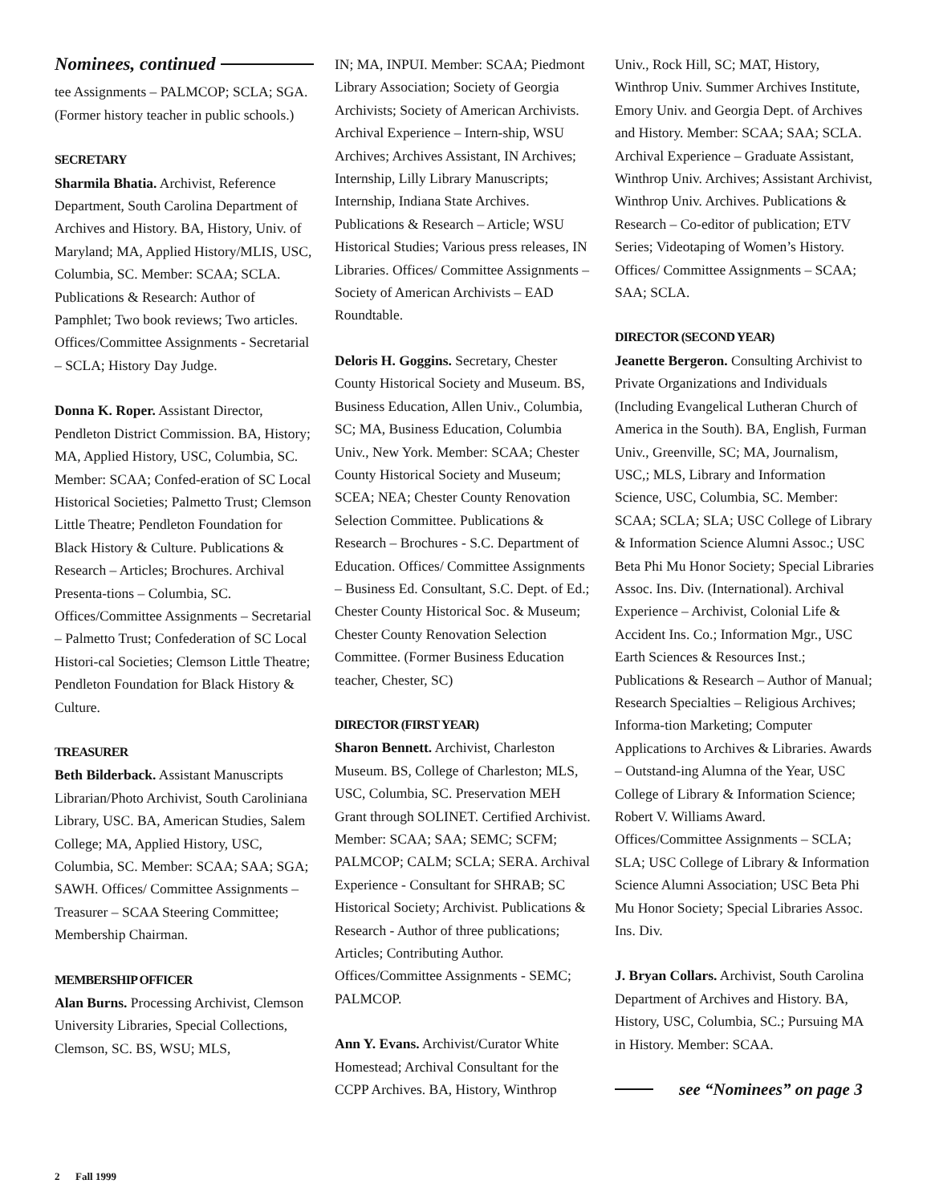Nominees, continued
tee Assignments – PALMCOP; SCLA; SGA. (Former history teacher in public schools.)
SECRETARY
Sharmila Bhatia. Archivist, Reference Department, South Carolina Department of Archives and History. BA, History, Univ. of Maryland; MA, Applied History/MLIS, USC, Columbia, SC. Member: SCAA; SCLA. Publications & Research: Author of Pamphlet; Two book reviews; Two articles. Offices/Committee Assignments - Secretarial – SCLA; History Day Judge.
Donna K. Roper. Assistant Director, Pendleton District Commission. BA, History; MA, Applied History, USC, Columbia, SC. Member: SCAA; Confed-eration of SC Local Historical Societies; Palmetto Trust; Clemson Little Theatre; Pendleton Foundation for Black History & Culture. Publications & Research – Articles; Brochures. Archival Presenta-tions – Columbia, SC. Offices/Committee Assignments – Secretarial – Palmetto Trust; Confederation of SC Local Histori-cal Societies; Clemson Little Theatre; Pendleton Foundation for Black History & Culture.
TREASURER
Beth Bilderback. Assistant Manuscripts Librarian/Photo Archivist, South Caroliniana Library, USC. BA, American Studies, Salem College; MA, Applied History, USC, Columbia, SC. Member: SCAA; SAA; SGA; SAWH. Offices/ Committee Assignments – Treasurer – SCAA Steering Committee; Membership Chairman.
MEMBERSHIP OFFICER
Alan Burns. Processing Archivist, Clemson University Libraries, Special Collections, Clemson, SC. BS, WSU; MLS,
IN; MA, INPUI. Member: SCAA; Piedmont Library Association; Society of Georgia Archivists; Society of American Archivists. Archival Experience – Intern-ship, WSU Archives; Archives Assistant, IN Archives; Internship, Lilly Library Manuscripts; Internship, Indiana State Archives. Publications & Research – Article; WSU Historical Studies; Various press releases, IN Libraries. Offices/ Committee Assignments – Society of American Archivists – EAD Roundtable.
Deloris H. Goggins. Secretary, Chester County Historical Society and Museum. BS, Business Education, Allen Univ., Columbia, SC; MA, Business Education, Columbia Univ., New York. Member: SCAA; Chester County Historical Society and Museum; SCEA; NEA; Chester County Renovation Selection Committee. Publications & Research – Brochures - S.C. Department of Education. Offices/ Committee Assignments – Business Ed. Consultant, S.C. Dept. of Ed.; Chester County Historical Soc. & Museum; Chester County Renovation Selection Committee. (Former Business Education teacher, Chester, SC)
DIRECTOR (FIRST YEAR)
Sharon Bennett. Archivist, Charleston Museum. BS, College of Charleston; MLS, USC, Columbia, SC. Preservation MEH Grant through SOLINET. Certified Archivist. Member: SCAA; SAA; SEMC; SCFM; PALMCOP; CALM; SCLA; SERA. Archival Experience - Consultant for SHRAB; SC Historical Society; Archivist. Publications & Research - Author of three publications; Articles; Contributing Author. Offices/Committee Assignments - SEMC; PALMCOP.
Ann Y. Evans. Archivist/Curator White Homestead; Archival Consultant for the CCPP Archives. BA, History, Winthrop
Univ., Rock Hill, SC; MAT, History, Winthrop Univ. Summer Archives Institute, Emory Univ. and Georgia Dept. of Archives and History. Member: SCAA; SAA; SCLA. Archival Experience – Graduate Assistant, Winthrop Univ. Archives; Assistant Archivist, Winthrop Univ. Archives. Publications & Research – Co-editor of publication; ETV Series; Videotaping of Women’s History. Offices/ Committee Assignments – SCAA; SAA; SCLA.
DIRECTOR (SECOND YEAR)
Jeanette Bergeron. Consulting Archivist to Private Organizations and Individuals (Including Evangelical Lutheran Church of America in the South). BA, English, Furman Univ., Greenville, SC; MA, Journalism, USC,; MLS, Library and Information Science, USC, Columbia, SC. Member: SCAA; SCLA; SLA; USC College of Library & Information Science Alumni Assoc.; USC Beta Phi Mu Honor Society; Special Libraries Assoc. Ins. Div. (International). Archival Experience – Archivist, Colonial Life & Accident Ins. Co.; Information Mgr., USC Earth Sciences & Resources Inst.; Publications & Research – Author of Manual; Research Specialties – Religious Archives; Informa-tion Marketing; Computer Applications to Archives & Libraries. Awards – Outstand-ing Alumna of the Year, USC College of Library & Information Science; Robert V. Williams Award. Offices/Committee Assignments – SCLA; SLA; USC College of Library & Information Science Alumni Association; USC Beta Phi Mu Honor Society; Special Libraries Assoc. Ins. Div.
J. Bryan Collars. Archivist, South Carolina Department of Archives and History. BA, History, USC, Columbia, SC.; Pursuing MA in History. Member: SCAA.
see “Nominees” on page 3
2 Fall 1999